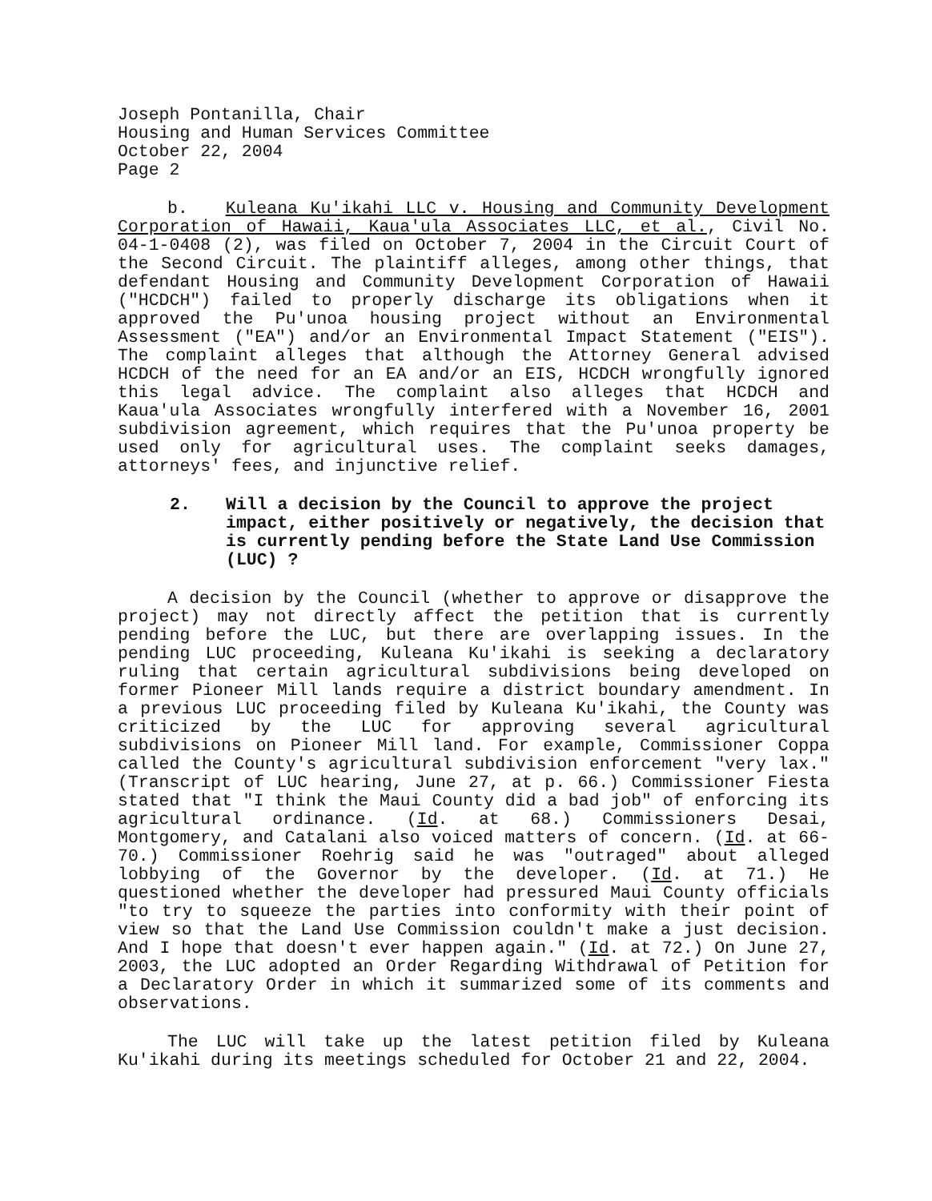Joseph Pontanilla, Chair
Housing and Human Services Committee
October 22, 2004
Page 2
b. Kuleana Ku'ikahi LLC v. Housing and Community Development Corporation of Hawaii, Kaua'ula Associates LLC, et al., Civil No. 04-1-0408 (2), was filed on October 7, 2004 in the Circuit Court of the Second Circuit. The plaintiff alleges, among other things, that defendant Housing and Community Development Corporation of Hawaii ("HCDCH") failed to properly discharge its obligations when it approved the Pu'unoa housing project without an Environmental Assessment ("EA") and/or an Environmental Impact Statement ("EIS"). The complaint alleges that although the Attorney General advised HCDCH of the need for an EA and/or an EIS, HCDCH wrongfully ignored this legal advice. The complaint also alleges that HCDCH and Kaua'ula Associates wrongfully interfered with a November 16, 2001 subdivision agreement, which requires that the Pu'unoa property be used only for agricultural uses. The complaint seeks damages, attorneys' fees, and injunctive relief.
2. Will a decision by the Council to approve the project impact, either positively or negatively, the decision that is currently pending before the State Land Use Commission (LUC) ?
A decision by the Council (whether to approve or disapprove the project) may not directly affect the petition that is currently pending before the LUC, but there are overlapping issues. In the pending LUC proceeding, Kuleana Ku'ikahi is seeking a declaratory ruling that certain agricultural subdivisions being developed on former Pioneer Mill lands require a district boundary amendment. In a previous LUC proceeding filed by Kuleana Ku'ikahi, the County was criticized by the LUC for approving several agricultural subdivisions on Pioneer Mill land. For example, Commissioner Coppa called the County's agricultural subdivision enforcement "very lax." (Transcript of LUC hearing, June 27, at p. 66.) Commissioner Fiesta stated that "I think the Maui County did a bad job" of enforcing its agricultural ordinance. (Id. at 68.) Commissioners Desai, Montgomery, and Catalani also voiced matters of concern. (Id. at 66-70.) Commissioner Roehrig said he was "outraged" about alleged lobbying of the Governor by the developer. (Id. at 71.) He questioned whether the developer had pressured Maui County officials "to try to squeeze the parties into conformity with their point of view so that the Land Use Commission couldn't make a just decision. And I hope that doesn't ever happen again." (Id. at 72.) On June 27, 2003, the LUC adopted an Order Regarding Withdrawal of Petition for a Declaratory Order in which it summarized some of its comments and observations.
The LUC will take up the latest petition filed by Kuleana Ku'ikahi during its meetings scheduled for October 21 and 22, 2004.